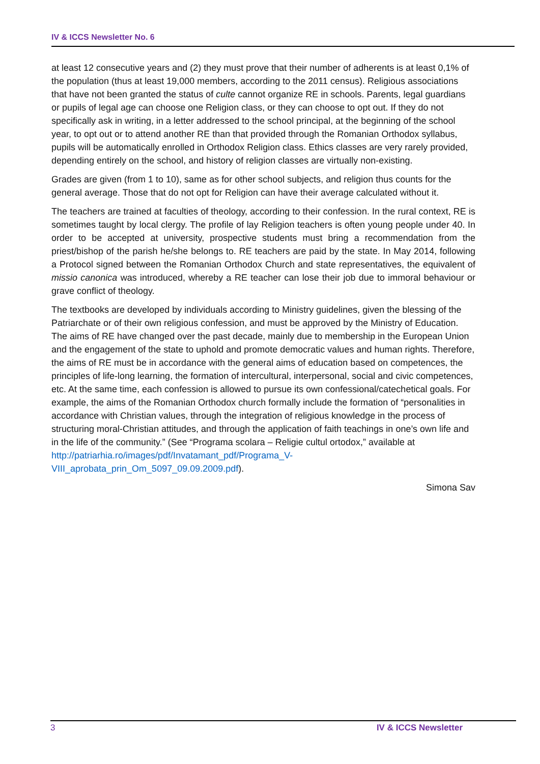IV & ICCS Newsletter No. 6
at least 12 consecutive years and (2) they must prove that their number of adherents is at least 0,1% of the population (thus at least 19,000 members, according to the 2011 census). Religious associations that have not been granted the status of culte cannot organize RE in schools. Parents, legal guardians or pupils of legal age can choose one Religion class, or they can choose to opt out. If they do not specifically ask in writing, in a letter addressed to the school principal, at the beginning of the school year, to opt out or to attend another RE than that provided through the Romanian Orthodox syllabus, pupils will be automatically enrolled in Orthodox Religion class. Ethics classes are very rarely provided, depending entirely on the school, and history of religion classes are virtually non-existing.
Grades are given (from 1 to 10), same as for other school subjects, and religion thus counts for the general average. Those that do not opt for Religion can have their average calculated without it.
The teachers are trained at faculties of theology, according to their confession. In the rural context, RE is sometimes taught by local clergy. The profile of lay Religion teachers is often young people under 40. In order to be accepted at university, prospective students must bring a recommendation from the priest/bishop of the parish he/she belongs to. RE teachers are paid by the state. In May 2014, following a Protocol signed between the Romanian Orthodox Church and state representatives, the equivalent of missio canonica was introduced, whereby a RE teacher can lose their job due to immoral behaviour or grave conflict of theology.
The textbooks are developed by individuals according to Ministry guidelines, given the blessing of the Patriarchate or of their own religious confession, and must be approved by the Ministry of Education. The aims of RE have changed over the past decade, mainly due to membership in the European Union and the engagement of the state to uphold and promote democratic values and human rights. Therefore, the aims of RE must be in accordance with the general aims of education based on competences, the principles of life-long learning, the formation of intercultural, interpersonal, social and civic competences, etc. At the same time, each confession is allowed to pursue its own confessional/catechetical goals. For example, the aims of the Romanian Orthodox church formally include the formation of “personalities in accordance with Christian values, through the integration of religious knowledge in the process of structuring moral-Christian attitudes, and through the application of faith teachings in one’s own life and in the life of the community.” (See “Programa scolara – Religie cultul ortodox,” available at http://patriarhia.ro/images/pdf/Invatamant_pdf/Programa_V-
VIII_aprobata_prin_Om_5097_09.09.2009.pdf).
Simona Sav
3 IV & ICCS Newsletter